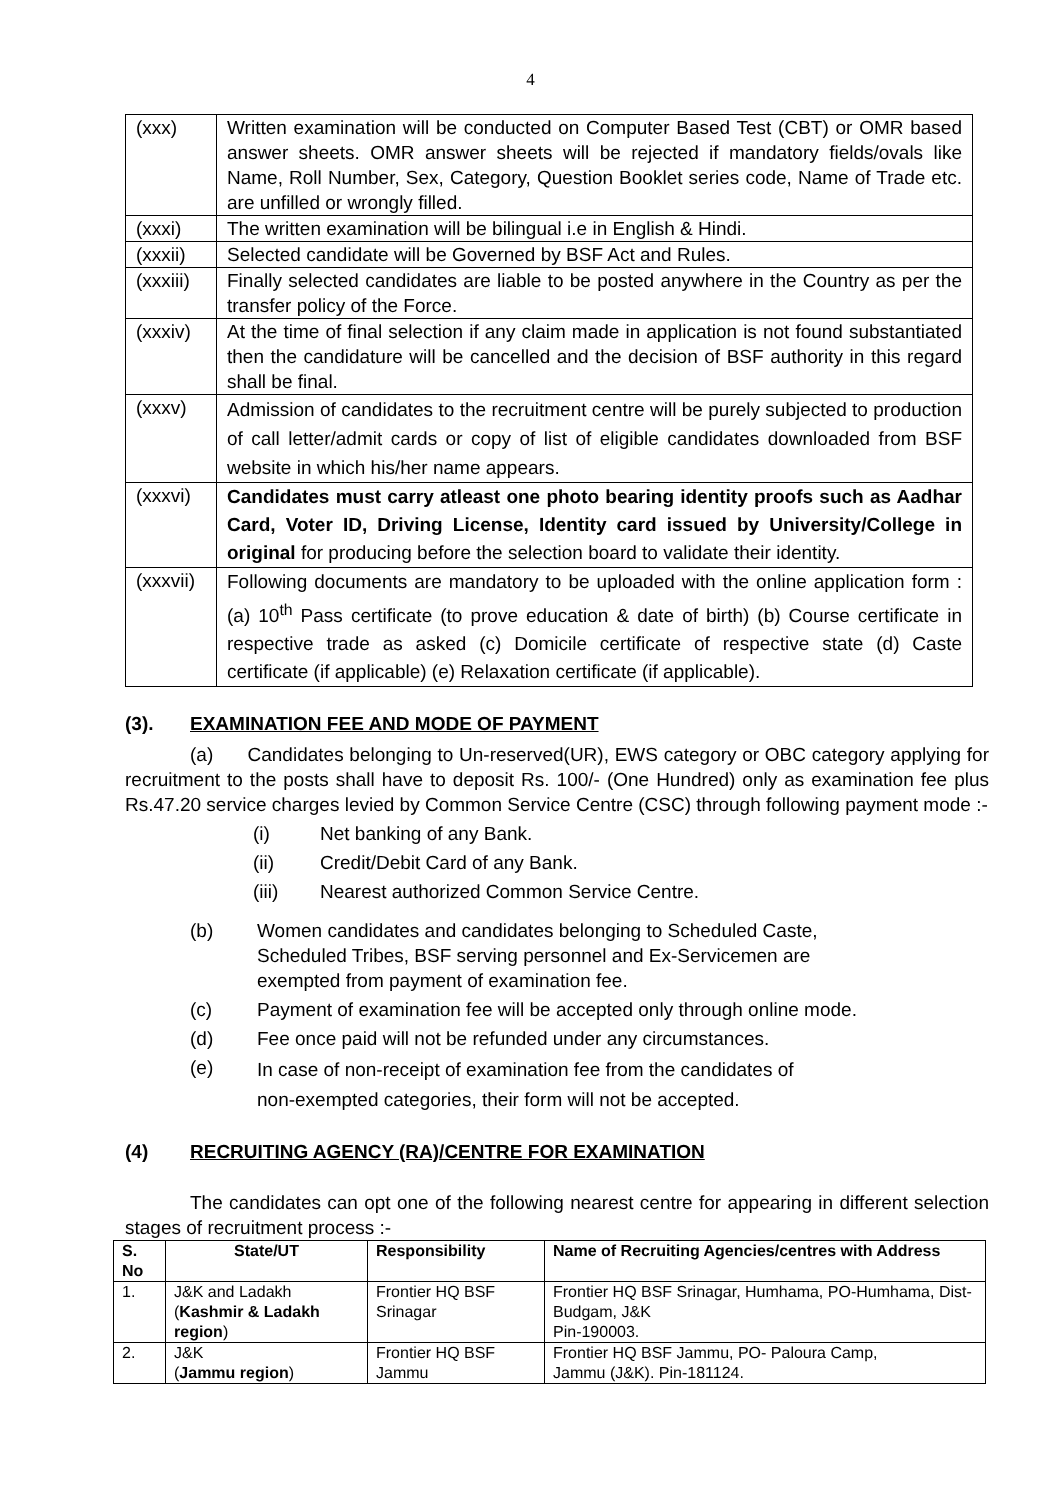4
| (xxx) | Written examination will be conducted on Computer Based Test (CBT) or OMR based answer sheets. OMR answer sheets will be rejected if mandatory fields/ovals like Name, Roll Number, Sex, Category, Question Booklet series code, Name of Trade etc. are unfilled or wrongly filled. |
| (xxxi) | The written examination will be bilingual i.e in English & Hindi. |
| (xxxii) | Selected candidate will be Governed by BSF Act and Rules. |
| (xxxiii) | Finally selected candidates are liable to be posted anywhere in the Country as per the transfer policy of the Force. |
| (xxxiv) | At the time of final selection if any claim made in application is not found substantiated then the candidature will be cancelled and the decision of BSF authority in this regard shall be final. |
| (xxxv) | Admission of candidates to the recruitment centre will be purely subjected to production of call letter/admit cards or copy of list of eligible candidates downloaded from BSF website in which his/her name appears. |
| (xxxvi) | Candidates must carry atleast one photo bearing identity proofs such as Aadhar Card, Voter ID, Driving License, Identity card issued by University/College in original for producing before the selection board to validate their identity. |
| (xxxvii) | Following documents are mandatory to be uploaded with the online application form : (a) 10<sup>th</sup> Pass certificate (to prove education & date of birth) (b) Course certificate in respective trade as asked (c) Domicile certificate of respective state (d) Caste certificate (if applicable) (e) Relaxation certificate (if applicable). |
(3). EXAMINATION FEE AND MODE OF PAYMENT
(a) Candidates belonging to Un-reserved(UR), EWS category or OBC category applying for recruitment to the posts shall have to deposit Rs. 100/- (One Hundred) only as examination fee plus Rs.47.20 service charges levied by Common Service Centre (CSC) through following payment mode :-
(i) Net banking of any Bank.
(ii) Credit/Debit Card of any Bank.
(iii) Nearest authorized Common Service Centre.
(b) Women candidates and candidates belonging to Scheduled Caste,
Scheduled Tribes, BSF serving personnel and Ex-Servicemen are
exempted from payment of examination fee.
(c) Payment of examination fee will be accepted only through online mode.
(d) Fee once paid will not be refunded under any circumstances.
(e) In case of non-receipt of examination fee from the candidates of
non-exempted categories, their form will not be accepted.
(4) RECRUITING AGENCY (RA)/CENTRE FOR EXAMINATION
The candidates can opt one of the following nearest centre for appearing in different selection stages of recruitment process :-
| S. No | State/UT | Responsibility | Name of Recruiting Agencies/centres with Address |
| --- | --- | --- | --- |
| 1. | J&K and Ladakh ( Kashmir & Ladakh region ) | Frontier HQ BSF Srinagar | Frontier HQ BSF Srinagar, Humhama, PO-Humhama, Dist- Budgam, J&K Pin-190003. |
| 2. | J&K ( Jammu region ) | Frontier HQ BSF Jammu | Frontier HQ BSF Jammu, PO- Paloura Camp, Jammu (J&K). Pin-181124. |